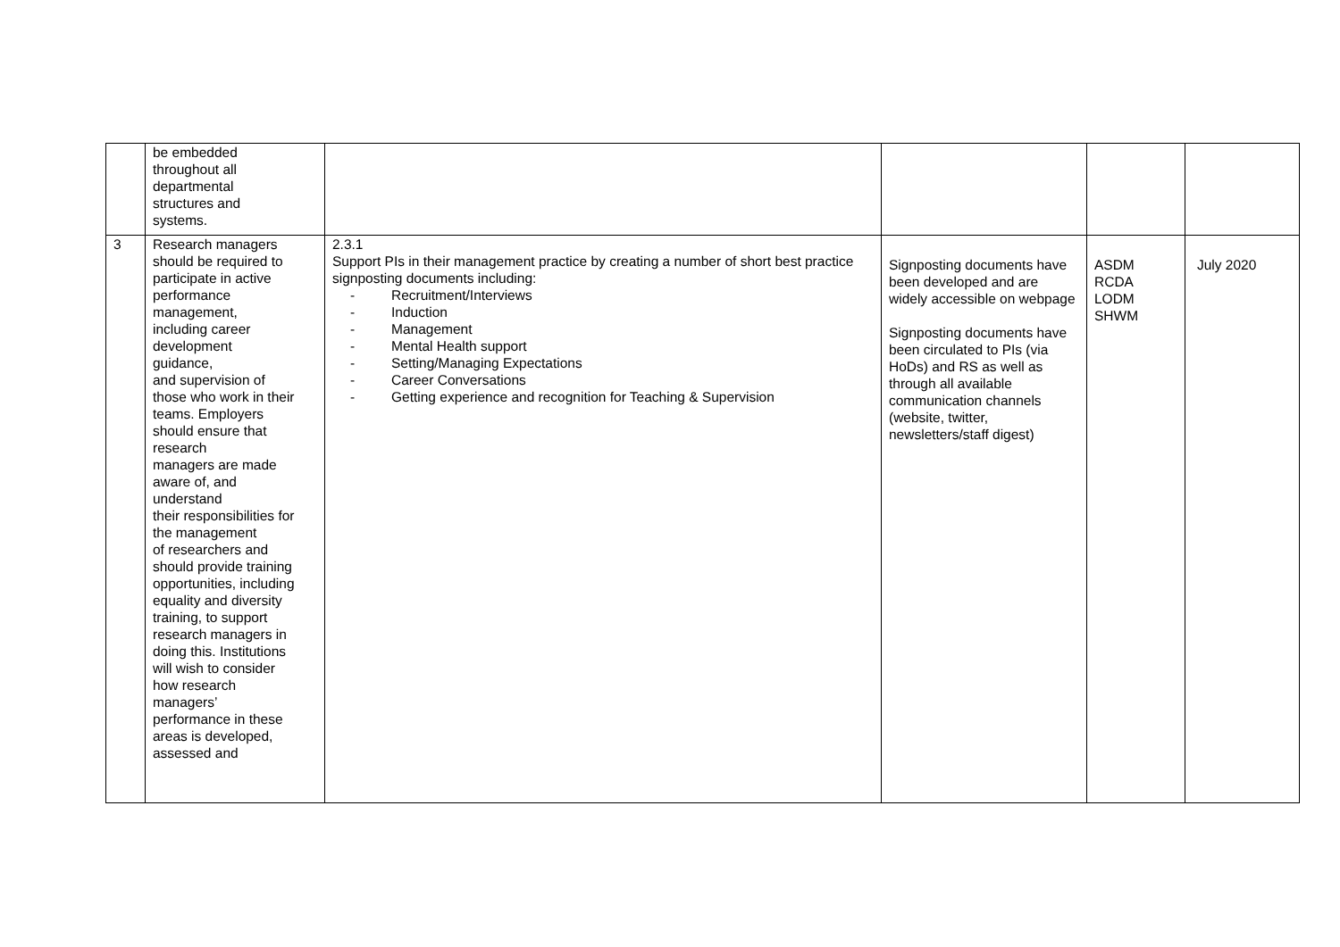| | be embedded throughout all departmental structures and systems. | | | | |
| 3 | Research managers should be required to participate in active performance management, including career development guidance, and supervision of those who work in their teams. Employers should ensure that research managers are made aware of, and understand their responsibilities for the management of researchers and should provide training opportunities, including equality and diversity training, to support research managers in doing this. Institutions will wish to consider how research managers’ performance in these areas is developed, assessed and | 2.3.1 Support PIs in their management practice by creating a number of short best practice signposting documents including: - Recruitment/Interviews - Induction - Management - Mental Health support - Setting/Managing Expectations - Career Conversations - Getting experience and recognition for Teaching & Supervision | Signposting documents have been developed and are widely accessible on webpage Signposting documents have been circulated to PIs (via HoDs) and RS as well as through all available communication channels (website, twitter, newsletters/staff digest) | ASDM RCDA LODM SHWM | July 2020 |